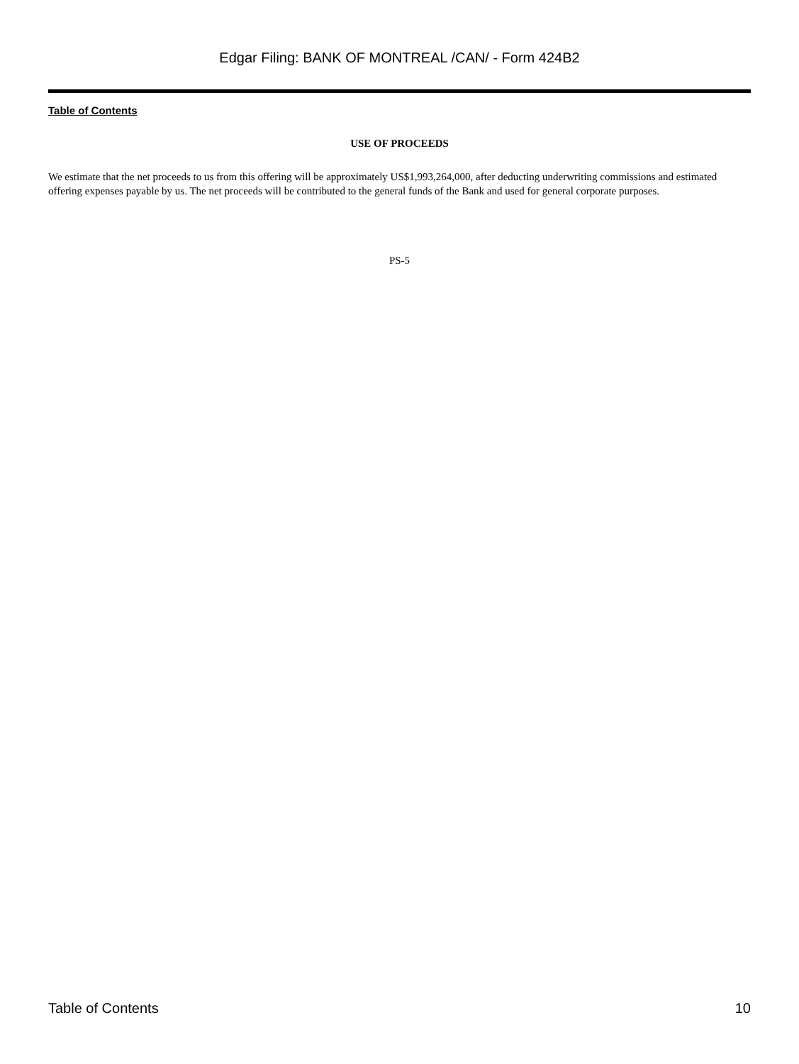Edgar Filing: BANK OF MONTREAL /CAN/ - Form 424B2
Table of Contents
USE OF PROCEEDS
We estimate that the net proceeds to us from this offering will be approximately US$1,993,264,000, after deducting underwriting commissions and estimated offering expenses payable by us. The net proceeds will be contributed to the general funds of the Bank and used for general corporate purposes.
PS-5
Table of Contents 10